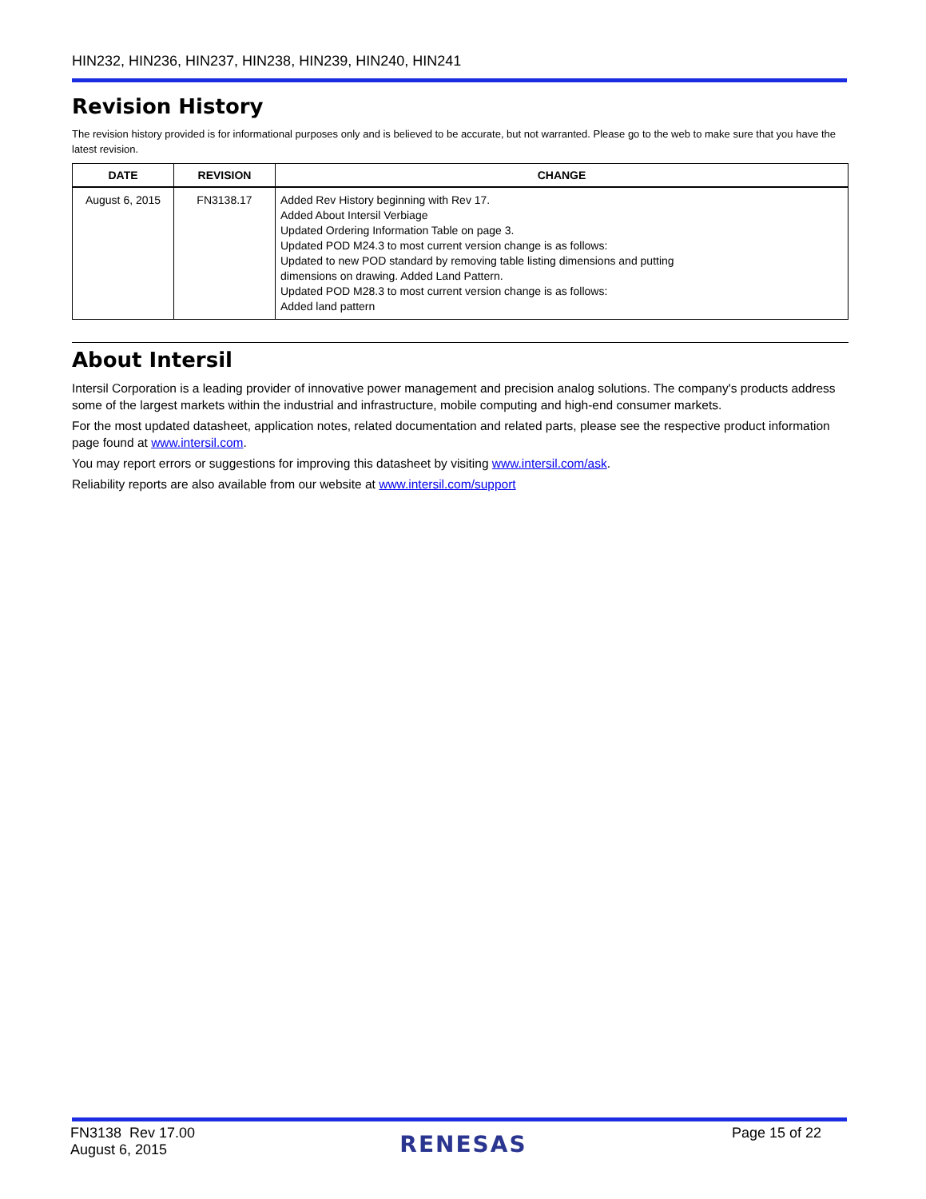HIN232, HIN236, HIN237, HIN238, HIN239, HIN240, HIN241
Revision History
The revision history provided is for informational purposes only and is believed to be accurate, but not warranted. Please go to the web to make sure that you have the latest revision.
| DATE | REVISION | CHANGE |
| --- | --- | --- |
| August 6, 2015 | FN3138.17 | Added Rev History beginning with Rev 17. Added About Intersil Verbiage Updated Ordering Information Table on page 3. Updated POD M24.3 to most current version change is as follows: Updated to new POD standard by removing table listing dimensions and putting dimensions on drawing. Added Land Pattern. Updated POD M28.3 to most current version change is as follows: Added land pattern |
About Intersil
Intersil Corporation is a leading provider of innovative power management and precision analog solutions. The company's products address some of the largest markets within the industrial and infrastructure, mobile computing and high-end consumer markets.
For the most updated datasheet, application notes, related documentation and related parts, please see the respective product information page found at www.intersil.com.
You may report errors or suggestions for improving this datasheet by visiting www.intersil.com/ask.
Reliability reports are also available from our website at www.intersil.com/support
FN3138 Rev 17.00
August 6, 2015
RENESAS
Page 15 of 22